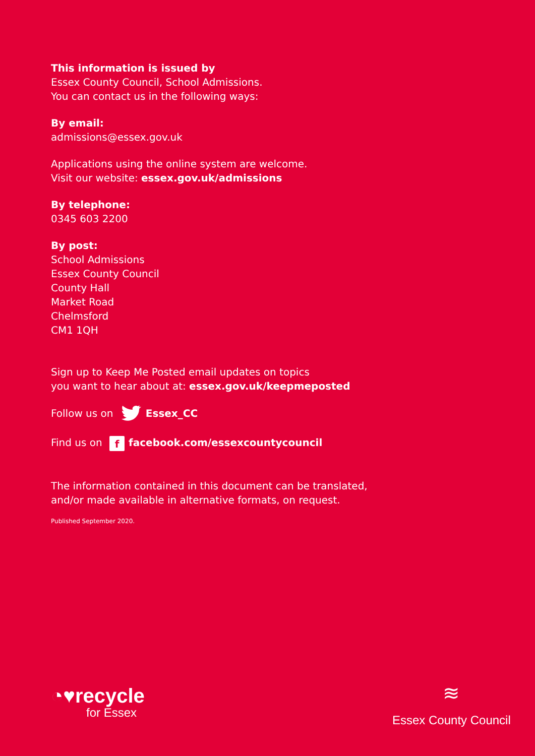This information is issued by
Essex County Council, School Admissions.
You can contact us in the following ways:
By email:
admissions@essex.gov.uk
Applications using the online system are welcome.
Visit our website: essex.gov.uk/admissions
By telephone:
0345 603 2200
By post:
School Admissions
Essex County Council
County Hall
Market Road
Chelmsford
CM1 1QH
Sign up to Keep Me Posted email updates on topics
you want to hear about at: essex.gov.uk/keepmeposted
Follow us on Essex_CC
Find us on f facebook.com/essexcountycouncil
The information contained in this document can be translated,
and/or made available in alternative formats, on request.
Published September 2020.
◔♥recycle
for Essex
≋
Essex County Council